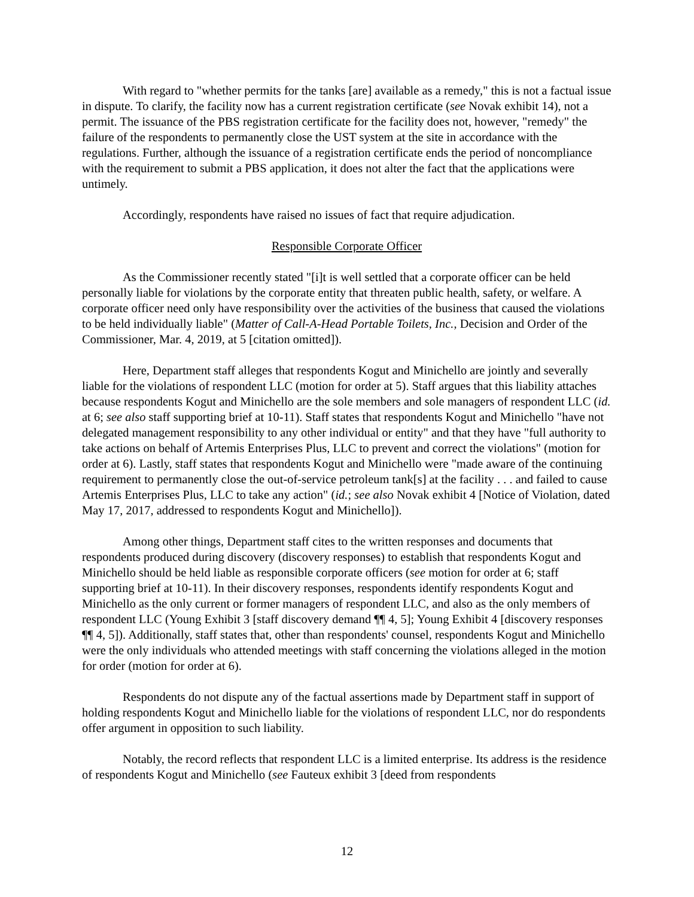With regard to "whether permits for the tanks [are] available as a remedy," this is not a factual issue in dispute. To clarify, the facility now has a current registration certificate (see Novak exhibit 14), not a permit. The issuance of the PBS registration certificate for the facility does not, however, "remedy" the failure of the respondents to permanently close the UST system at the site in accordance with the regulations. Further, although the issuance of a registration certificate ends the period of noncompliance with the requirement to submit a PBS application, it does not alter the fact that the applications were untimely.
Accordingly, respondents have raised no issues of fact that require adjudication.
Responsible Corporate Officer
As the Commissioner recently stated "[i]t is well settled that a corporate officer can be held personally liable for violations by the corporate entity that threaten public health, safety, or welfare. A corporate officer need only have responsibility over the activities of the business that caused the violations to be held individually liable" (Matter of Call-A-Head Portable Toilets, Inc., Decision and Order of the Commissioner, Mar. 4, 2019, at 5 [citation omitted]).
Here, Department staff alleges that respondents Kogut and Minichello are jointly and severally liable for the violations of respondent LLC (motion for order at 5). Staff argues that this liability attaches because respondents Kogut and Minichello are the sole members and sole managers of respondent LLC (id. at 6; see also staff supporting brief at 10-11). Staff states that respondents Kogut and Minichello "have not delegated management responsibility to any other individual or entity" and that they have "full authority to take actions on behalf of Artemis Enterprises Plus, LLC to prevent and correct the violations" (motion for order at 6). Lastly, staff states that respondents Kogut and Minichello were "made aware of the continuing requirement to permanently close the out-of-service petroleum tank[s] at the facility . . . and failed to cause Artemis Enterprises Plus, LLC to take any action" (id.; see also Novak exhibit 4 [Notice of Violation, dated May 17, 2017, addressed to respondents Kogut and Minichello]).
Among other things, Department staff cites to the written responses and documents that respondents produced during discovery (discovery responses) to establish that respondents Kogut and Minichello should be held liable as responsible corporate officers (see motion for order at 6; staff supporting brief at 10-11). In their discovery responses, respondents identify respondents Kogut and Minichello as the only current or former managers of respondent LLC, and also as the only members of respondent LLC (Young Exhibit 3 [staff discovery demand ¶¶ 4, 5]; Young Exhibit 4 [discovery responses ¶¶ 4, 5]). Additionally, staff states that, other than respondents' counsel, respondents Kogut and Minichello were the only individuals who attended meetings with staff concerning the violations alleged in the motion for order (motion for order at 6).
Respondents do not dispute any of the factual assertions made by Department staff in support of holding respondents Kogut and Minichello liable for the violations of respondent LLC, nor do respondents offer argument in opposition to such liability.
Notably, the record reflects that respondent LLC is a limited enterprise. Its address is the residence of respondents Kogut and Minichello (see Fauteux exhibit 3 [deed from respondents
12